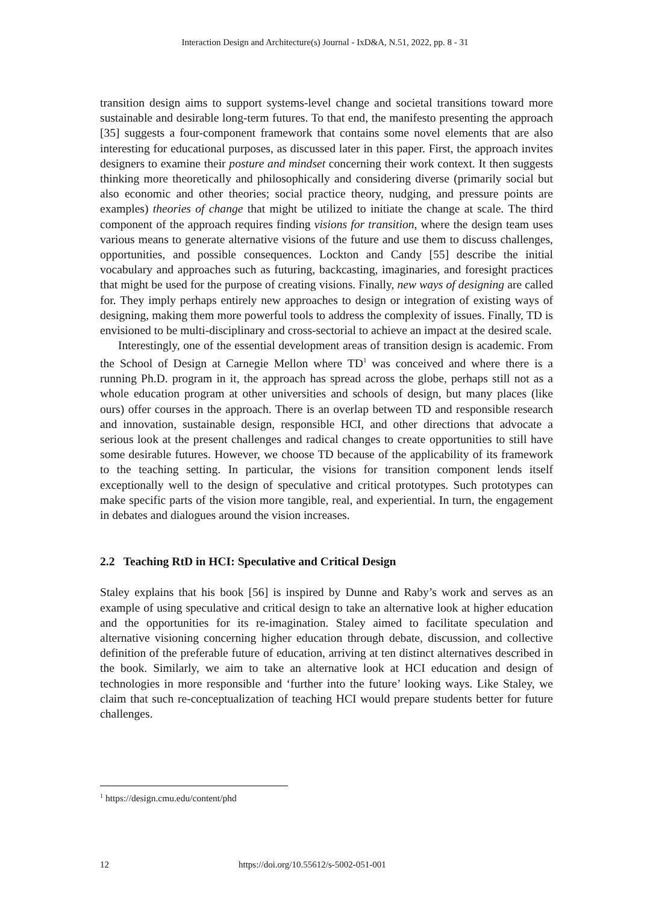Interaction Design and Architecture(s) Journal - IxD&A, N.51, 2022, pp. 8 - 31
transition design aims to support systems-level change and societal transitions toward more sustainable and desirable long-term futures. To that end, the manifesto presenting the approach [35] suggests a four-component framework that contains some novel elements that are also interesting for educational purposes, as discussed later in this paper. First, the approach invites designers to examine their posture and mindset concerning their work context. It then suggests thinking more theoretically and philosophically and considering diverse (primarily social but also economic and other theories; social practice theory, nudging, and pressure points are examples) theories of change that might be utilized to initiate the change at scale. The third component of the approach requires finding visions for transition, where the design team uses various means to generate alternative visions of the future and use them to discuss challenges, opportunities, and possible consequences. Lockton and Candy [55] describe the initial vocabulary and approaches such as futuring, backcasting, imaginaries, and foresight practices that might be used for the purpose of creating visions. Finally, new ways of designing are called for. They imply perhaps entirely new approaches to design or integration of existing ways of designing, making them more powerful tools to address the complexity of issues. Finally, TD is envisioned to be multi-disciplinary and cross-sectorial to achieve an impact at the desired scale.
Interestingly, one of the essential development areas of transition design is academic. From the School of Design at Carnegie Mellon where TD<sup>1</sup> was conceived and where there is a running Ph.D. program in it, the approach has spread across the globe, perhaps still not as a whole education program at other universities and schools of design, but many places (like ours) offer courses in the approach. There is an overlap between TD and responsible research and innovation, sustainable design, responsible HCI, and other directions that advocate a serious look at the present challenges and radical changes to create opportunities to still have some desirable futures. However, we choose TD because of the applicability of its framework to the teaching setting. In particular, the visions for transition component lends itself exceptionally well to the design of speculative and critical prototypes. Such prototypes can make specific parts of the vision more tangible, real, and experiential. In turn, the engagement in debates and dialogues around the vision increases.
2.2 Teaching RtD in HCI: Speculative and Critical Design
Staley explains that his book [56] is inspired by Dunne and Raby’s work and serves as an example of using speculative and critical design to take an alternative look at higher education and the opportunities for its re-imagination. Staley aimed to facilitate speculation and alternative visioning concerning higher education through debate, discussion, and collective definition of the preferable future of education, arriving at ten distinct alternatives described in the book. Similarly, we aim to take an alternative look at HCI education and design of technologies in more responsible and ‘further into the future’ looking ways. Like Staley, we claim that such re-conceptualization of teaching HCI would prepare students better for future challenges.
<sup>1</sup> https://design.cmu.edu/content/phd
12 https://doi.org/10.55612/s-5002-051-001